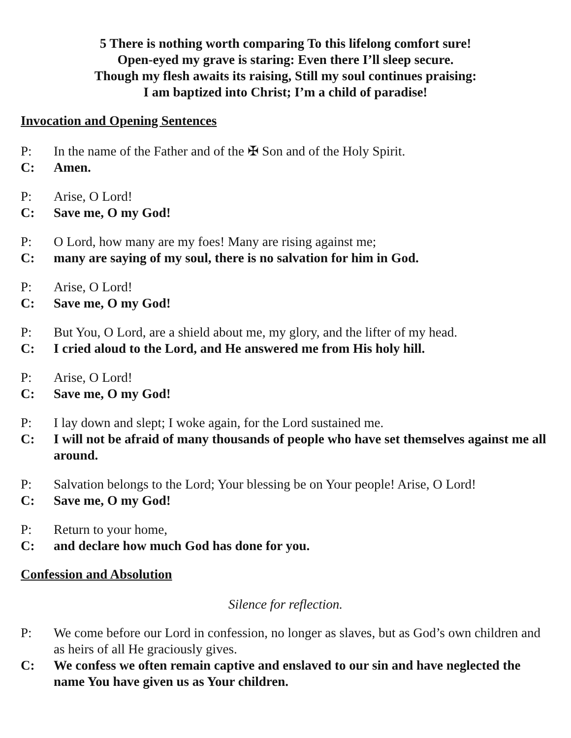5 There is nothing worth comparing To this lifelong comfort sure!
Open-eyed my grave is staring: Even there I’ll sleep secure.
Though my flesh awaits its raising, Still my soul continues praising:
I am baptized into Christ; I’m a child of paradise!
Invocation and Opening Sentences
P: In the name of the Father and of the ✠ Son and of the Holy Spirit.
C: Amen.
P: Arise, O Lord!
C: Save me, O my God!
P: O Lord, how many are my foes! Many are rising against me;
C: many are saying of my soul, there is no salvation for him in God.
P: Arise, O Lord!
C: Save me, O my God!
P: But You, O Lord, are a shield about me, my glory, and the lifter of my head.
C: I cried aloud to the Lord, and He answered me from His holy hill.
P: Arise, O Lord!
C: Save me, O my God!
P: I lay down and slept; I woke again, for the Lord sustained me.
C: I will not be afraid of many thousands of people who have set themselves against me all around.
P: Salvation belongs to the Lord; Your blessing be on Your people! Arise, O Lord!
C: Save me, O my God!
P: Return to your home,
C: and declare how much God has done for you.
Confession and Absolution
Silence for reflection.
P: We come before our Lord in confession, no longer as slaves, but as God’s own children and as heirs of all He graciously gives.
C: We confess we often remain captive and enslaved to our sin and have neglected the name You have given us as Your children.